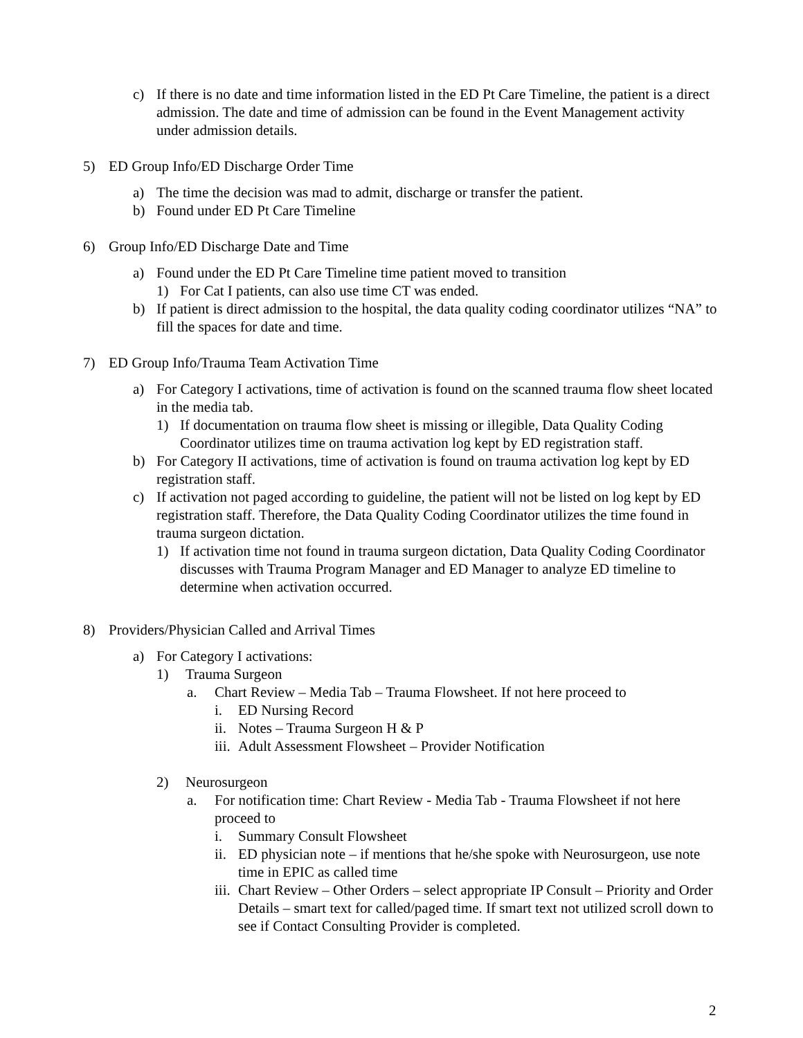c) If there is no date and time information listed in the ED Pt Care Timeline, the patient is a direct admission. The date and time of admission can be found in the Event Management activity under admission details.
5) ED Group Info/ED Discharge Order Time
a) The time the decision was mad to admit, discharge or transfer the patient.
b) Found under ED Pt Care Timeline
6) Group Info/ED Discharge Date and Time
a) Found under the ED Pt Care Timeline time patient moved to transition
1) For Cat I patients, can also use time CT was ended.
b) If patient is direct admission to the hospital, the data quality coding coordinator utilizes “NA” to fill the spaces for date and time.
7) ED Group Info/Trauma Team Activation Time
a) For Category I activations, time of activation is found on the scanned trauma flow sheet located in the media tab.
1) If documentation on trauma flow sheet is missing or illegible, Data Quality Coding Coordinator utilizes time on trauma activation log kept by ED registration staff.
b) For Category II activations, time of activation is found on trauma activation log kept by ED registration staff.
c) If activation not paged according to guideline, the patient will not be listed on log kept by ED registration staff. Therefore, the Data Quality Coding Coordinator utilizes the time found in trauma surgeon dictation.
1) If activation time not found in trauma surgeon dictation, Data Quality Coding Coordinator discusses with Trauma Program Manager and ED Manager to analyze ED timeline to determine when activation occurred.
8) Providers/Physician Called and Arrival Times
a) For Category I activations:
1) Trauma Surgeon
a. Chart Review – Media Tab – Trauma Flowsheet. If not here proceed to
i. ED Nursing Record
ii. Notes – Trauma Surgeon H & P
iii. Adult Assessment Flowsheet – Provider Notification
2) Neurosurgeon
a. For notification time: Chart Review - Media Tab - Trauma Flowsheet if not here proceed to
i. Summary Consult Flowsheet
ii. ED physician note – if mentions that he/she spoke with Neurosurgeon, use note time in EPIC as called time
iii. Chart Review – Other Orders – select appropriate IP Consult – Priority and Order Details – smart text for called/paged time. If smart text not utilized scroll down to see if Contact Consulting Provider is completed.
2